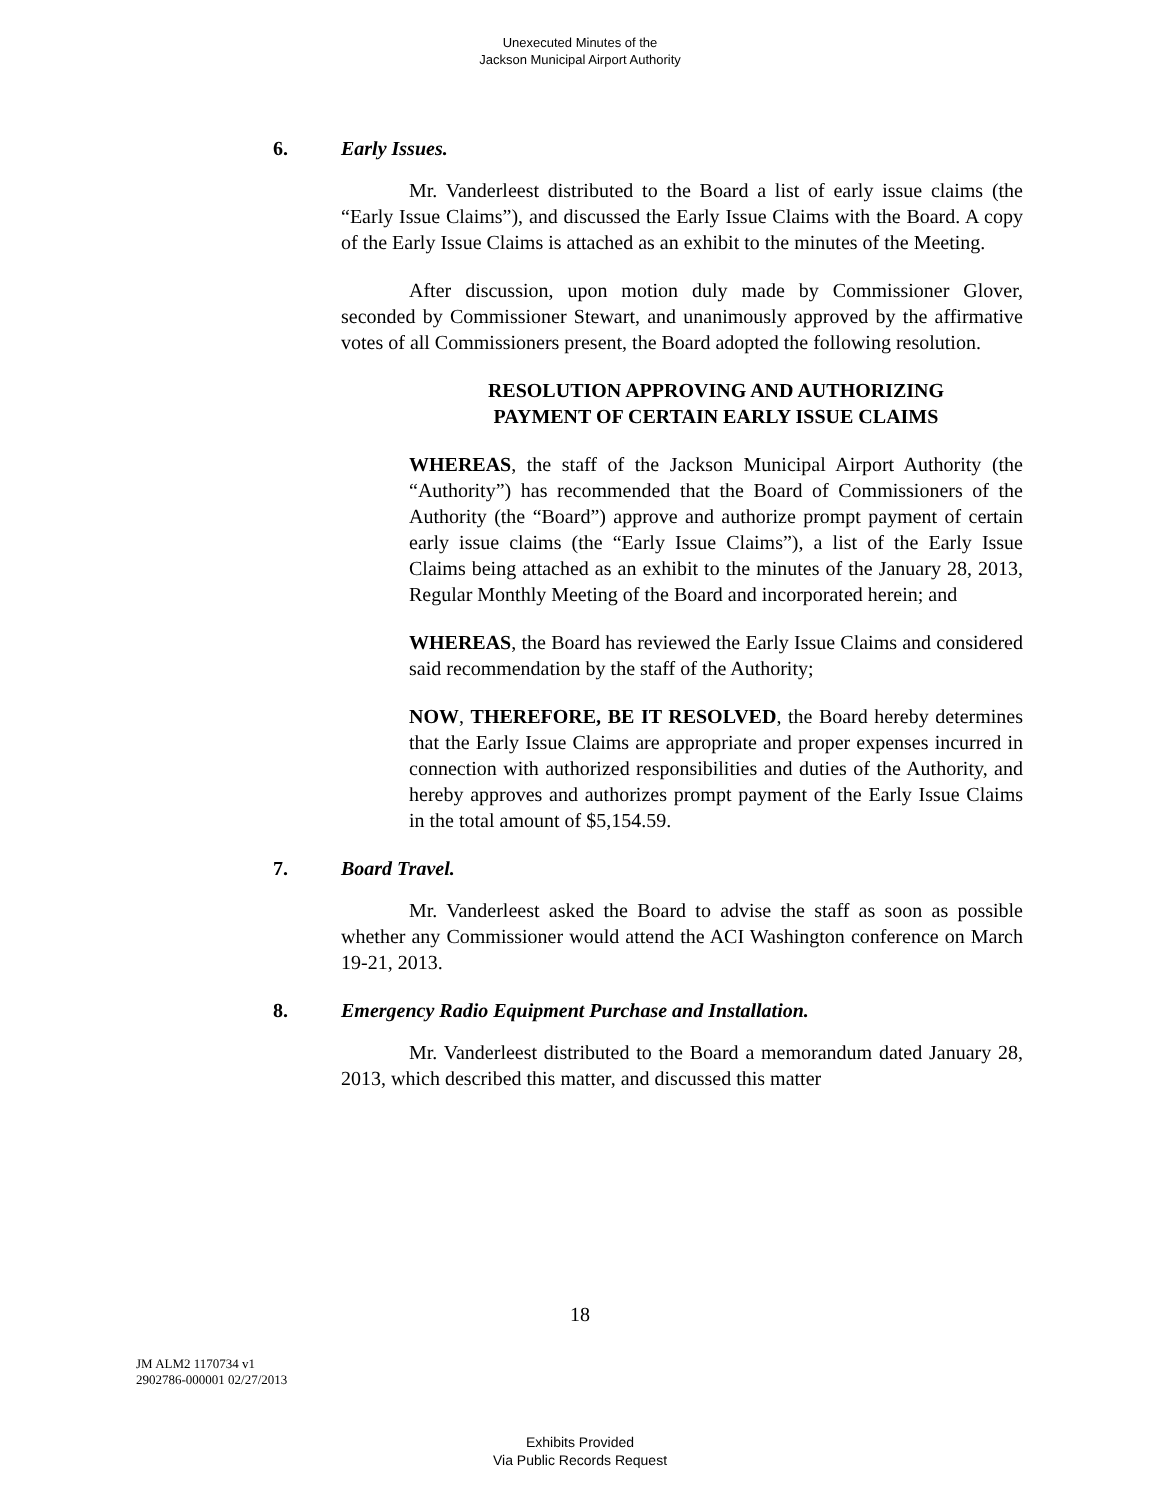Unexecuted Minutes of the
Jackson Municipal Airport Authority
6. Early Issues.
Mr. Vanderleest distributed to the Board a list of early issue claims (the “Early Issue Claims”), and discussed the Early Issue Claims with the Board. A copy of the Early Issue Claims is attached as an exhibit to the minutes of the Meeting.
After discussion, upon motion duly made by Commissioner Glover, seconded by Commissioner Stewart, and unanimously approved by the affirmative votes of all Commissioners present, the Board adopted the following resolution.
RESOLUTION APPROVING AND AUTHORIZING
PAYMENT OF CERTAIN EARLY ISSUE CLAIMS
WHEREAS, the staff of the Jackson Municipal Airport Authority (the “Authority”) has recommended that the Board of Commissioners of the Authority (the “Board”) approve and authorize prompt payment of certain early issue claims (the “Early Issue Claims”), a list of the Early Issue Claims being attached as an exhibit to the minutes of the January 28, 2013, Regular Monthly Meeting of the Board and incorporated herein; and
WHEREAS, the Board has reviewed the Early Issue Claims and considered said recommendation by the staff of the Authority;
NOW, THEREFORE, BE IT RESOLVED, the Board hereby determines that the Early Issue Claims are appropriate and proper expenses incurred in connection with authorized responsibilities and duties of the Authority, and hereby approves and authorizes prompt payment of the Early Issue Claims in the total amount of $5,154.59.
7. Board Travel.
Mr. Vanderleest asked the Board to advise the staff as soon as possible whether any Commissioner would attend the ACI Washington conference on March 19-21, 2013.
8. Emergency Radio Equipment Purchase and Installation.
Mr. Vanderleest distributed to the Board a memorandum dated January 28, 2013, which described this matter, and discussed this matter
18
JM ALM2 1170734 v1
2902786-000001 02/27/2013
Exhibits Provided
Via Public Records Request